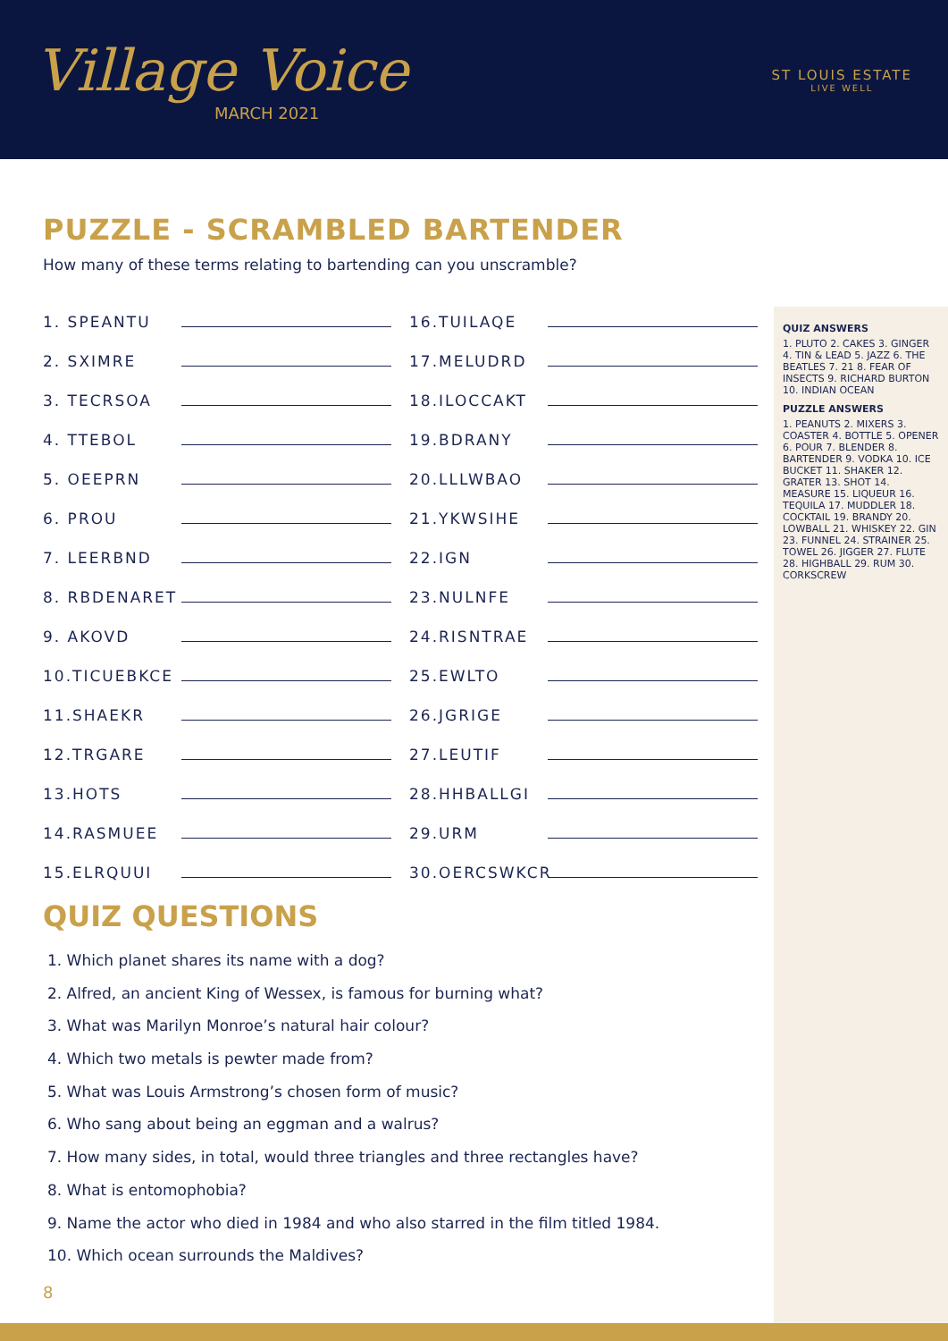Village Voice
MARCH 2021
ST LOUIS ESTATE
LIVE WELL
PUZZLE - SCRAMBLED BARTENDER
How many of these terms relating to bartending can you unscramble?
1. SPEANTU
2. SXIMRE
3. TECRSOA
4. TTEBOL
5. OEEPRN
6. PROU
7. LEERBND
8. RBDENARET
9. AKOVD
10.TICUEBKCE
11.SHAEKR
12.TRGARE
13.HOTS
14.RASMUEE
15.ELRQUUI
16.TUILAQE
17.MELUDRD
18.ILOCCAKT
19.BDRANY
20.LLLWBAO
21.YKWSIHE
22.IGN
23.NULNFE
24.RISNTRAE
25.EWLTO
26.JGRIGE
27.LEUTIF
28.HHBALLGI
29.URM
30.OERCSWKCR
QUIZ QUESTIONS
1. Which planet shares its name with a dog?
2. Alfred, an ancient King of Wessex, is famous for burning what?
3. What was Marilyn Monroe’s natural hair colour?
4. Which two metals is pewter made from?
5. What was Louis Armstrong’s chosen form of music?
6. Who sang about being an eggman and a walrus?
7. How many sides, in total, would three triangles and three rectangles have?
8. What is entomophobia?
9. Name the actor who died in 1984 and who also starred in the film titled 1984.
10. Which ocean surrounds the Maldives?
8
QUIZ ANSWERS
1. PLUTO 2. CAKES 3. GINGER 4. TIN & LEAD 5. JAZZ 6. THE BEATLES 7. 21 8. FEAR OF INSECTS 9. RICHARD BURTON 10. INDIAN OCEAN
PUZZLE ANSWERS
1. PEANUTS 2. MIXERS 3. COASTER 4. BOTTLE 5. OPENER 6. POUR 7. BLENDER 8. BARTENDER 9. VODKA 10. ICE BUCKET 11. SHAKER 12. GRATER 13. SHOT 14. MEASURE 15. LIQUEUR 16. TEQUILA 17. MUDDLER 18. COCKTAIL 19. BRANDY 20. LOWBALL 21. WHISKEY 22. GIN 23. FUNNEL 24. STRAINER 25. TOWEL 26. JIGGER 27. FLUTE 28. HIGHBALL 29. RUM 30. CORKSCREW